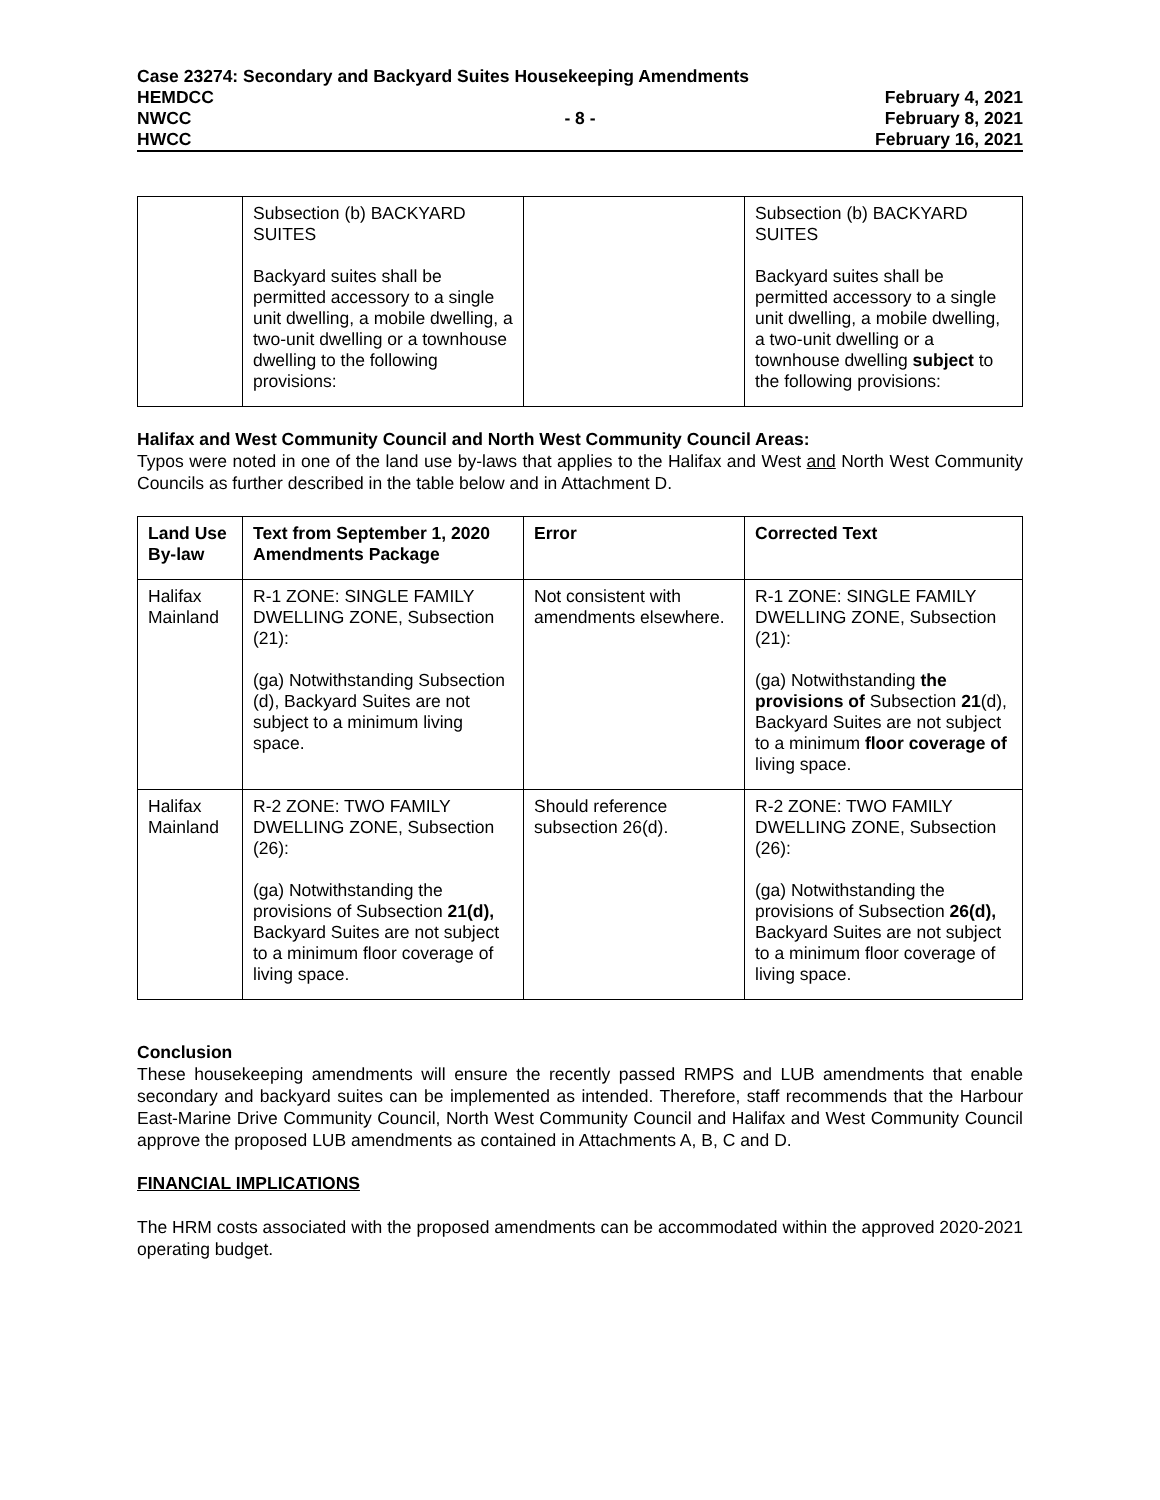Case 23274: Secondary and Backyard Suites Housekeeping Amendments
HEMDCC February 4, 2021
NWCC - 8 - February 8, 2021
HWCC February 16, 2021
| | Subsection (b) BACKYARD SUITES Backyard suites shall be permitted accessory to a single unit dwelling, a mobile dwelling, a two-unit dwelling or a townhouse dwelling to the following provisions: | | Subsection (b) BACKYARD SUITES Backyard suites shall be permitted accessory to a single unit dwelling, a mobile dwelling, a two-unit dwelling or a townhouse dwelling subject to the following provisions: |
Halifax and West Community Council and North West Community Council Areas:
Typos were noted in one of the land use by-laws that applies to the Halifax and West and North West Community Councils as further described in the table below and in Attachment D.
| Land Use By-law | Text from September 1, 2020 Amendments Package | Error | Corrected Text |
| --- | --- | --- | --- |
| Halifax Mainland | R-1 ZONE: SINGLE FAMILY DWELLING ZONE, Subsection (21): (ga) Notwithstanding Subsection (d), Backyard Suites are not subject to a minimum living space. | Not consistent with amendments elsewhere. | R-1 ZONE: SINGLE FAMILY DWELLING ZONE, Subsection (21): (ga) Notwithstanding the provisions of Subsection 21 (d), Backyard Suites are not subject to a minimum floor coverage of living space. |
| Halifax Mainland | R-2 ZONE: TWO FAMILY DWELLING ZONE, Subsection (26): (ga) Notwithstanding the provisions of Subsection 21(d), Backyard Suites are not subject to a minimum floor coverage of living space. | Should reference subsection 26(d). | R-2 ZONE: TWO FAMILY DWELLING ZONE, Subsection (26): (ga) Notwithstanding the provisions of Subsection 26(d), Backyard Suites are not subject to a minimum floor coverage of living space. |
Conclusion
These housekeeping amendments will ensure the recently passed RMPS and LUB amendments that enable secondary and backyard suites can be implemented as intended. Therefore, staff recommends that the Harbour East-Marine Drive Community Council, North West Community Council and Halifax and West Community Council approve the proposed LUB amendments as contained in Attachments A, B, C and D.
FINANCIAL IMPLICATIONS
The HRM costs associated with the proposed amendments can be accommodated within the approved 2020-2021 operating budget.